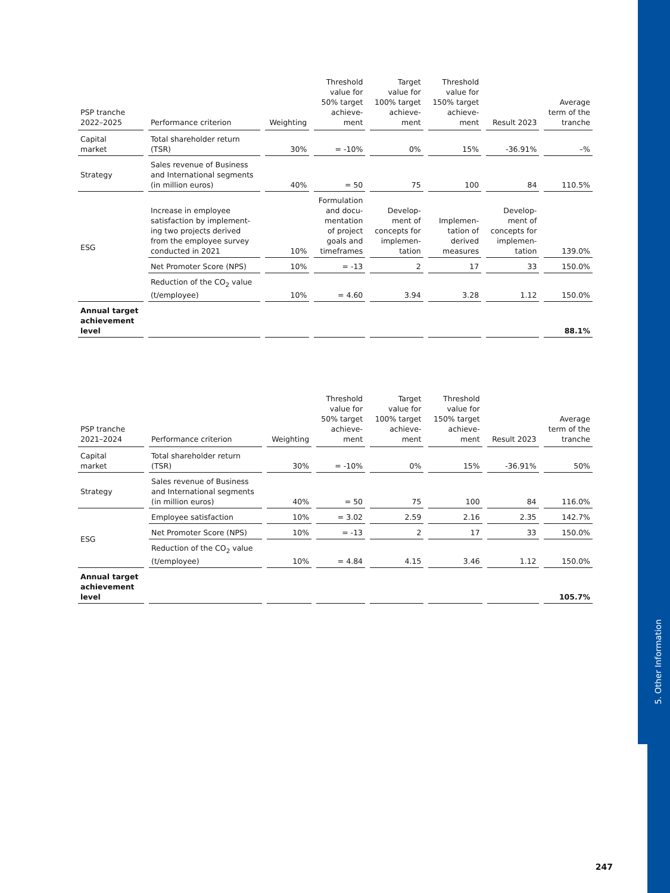5. Other Information
| PSP tranche 2022–2025 | Performance criterion | Weighting | Threshold value for 50% target achieve- ment | Target value for 100% target achieve- ment | Threshold value for 150% target achieve- ment | Result 2023 | Average term of the tranche |
| --- | --- | --- | --- | --- | --- | --- | --- |
| Capital market | Total shareholder return (TSR) | 30% | = -10% | 0% | 15% | -36.91% | –% |
| Strategy | Sales revenue of Business and International segments (in million euros) | 40% | = 50 | 75 | 100 | 84 | 110.5% |
| ESG | Increase in employee satisfaction by implement- ing two projects derived from the employee survey conducted in 2021 | 10% | Formulation and docu- mentation of project goals and timeframes | Develop- ment of concepts for implemen- tation | Implemen- tation of derived measures | Develop- ment of concepts for implemen- tation | 139.0% |
| | Net Promoter Score (NPS) | 10% | = -13 | 2 | 17 | 33 | 150.0% |
| | Reduction of the CO<sub>2</sub> value (t/employee) | 10% | = 4.60 | 3.94 | 3.28 | 1.12 | 150.0% |
| Annual target achievement level | | | | | | | 88.1% |
| PSP tranche 2021–2024 | Performance criterion | Weighting | Threshold value for 50% target achieve- ment | Target value for 100% target achieve- ment | Threshold value for 150% target achieve- ment | Result 2023 | Average term of the tranche |
| --- | --- | --- | --- | --- | --- | --- | --- |
| Capital market | Total shareholder return (TSR) | 30% | = -10% | 0% | 15% | -36.91% | 50% |
| Strategy | Sales revenue of Business and International segments (in million euros) | 40% | = 50 | 75 | 100 | 84 | 116.0% |
| ESG | Employee satisfaction | 10% | = 3.02 | 2.59 | 2.16 | 2.35 | 142.7% |
| | Net Promoter Score (NPS) | 10% | = -13 | 2 | 17 | 33 | 150.0% |
| | Reduction of the CO<sub>2</sub> value (t/employee) | 10% | = 4.84 | 4.15 | 3.46 | 1.12 | 150.0% |
| Annual target achievement level | | | | | | | 105.7% |
247